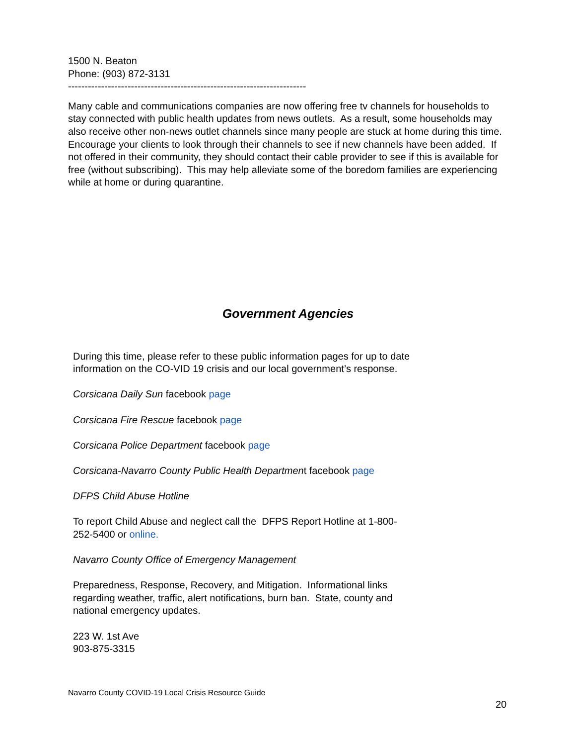1500 N. Beaton
Phone: (903) 872-3131
------------------------------------------------------------------------
Many cable and communications companies are now offering free tv channels for households to stay connected with public health updates from news outlets. As a result, some households may also receive other non-news outlet channels since many people are stuck at home during this time. Encourage your clients to look through their channels to see if new channels have been added. If not offered in their community, they should contact their cable provider to see if this is available for free (without subscribing). This may help alleviate some of the boredom families are experiencing while at home or during quarantine.
Government Agencies
During this time, please refer to these public information pages for up to date information on the CO-VID 19 crisis and our local government’s response.
Corsicana Daily Sun facebook page
Corsicana Fire Rescue facebook page
Corsicana Police Department facebook page
Corsicana-Navarro County Public Health Department facebook page
DFPS Child Abuse Hotline
To report Child Abuse and neglect call the DFPS Report Hotline at 1-800-252-5400 or online.
Navarro County Office of Emergency Management
Preparedness, Response, Recovery, and Mitigation. Informational links regarding weather, traffic, alert notifications, burn ban. State, county and national emergency updates.
223 W. 1st Ave
903-875-3315
Navarro County COVID-19 Local Crisis Resource Guide
20